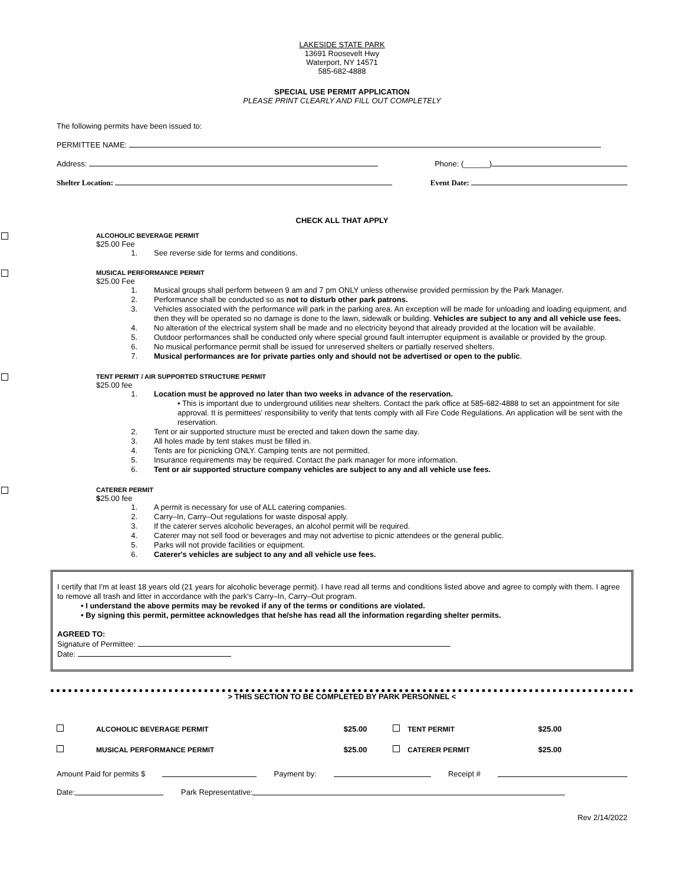LAKESIDE STATE PARK
13691 Roosevelt Hwy
Waterport, NY 14571
585-682-4888
SPECIAL USE PERMIT APPLICATION
PLEASE PRINT CLEARLY AND FILL OUT COMPLETELY
The following permits have been issued to:
PERMITTEE NAME:
Address: Phone: (______)
Shelter Location: Event Date:
CHECK ALL THAT APPLY
ALCOHOLIC BEVERAGE PERMIT
$25.00 Fee
1. See reverse side for terms and conditions.
MUSICAL PERFORMANCE PERMIT
$25.00 Fee
1. Musical groups shall perform between 9 am and 7 pm ONLY unless otherwise provided permission by the Park Manager.
2. Performance shall be conducted so as not to disturb other park patrons.
3. Vehicles associated with the performance will park in the parking area. An exception will be made for unloading and loading equipment, and then they will be operated so no damage is done to the lawn, sidewalk or building. Vehicles are subject to any and all vehicle use fees.
4. No alteration of the electrical system shall be made and no electricity beyond that already provided at the location will be available.
5. Outdoor performances shall be conducted only where special ground fault interrupter equipment is available or provided by the group.
6. No musical performance permit shall be issued for unreserved shelters or partially reserved shelters.
7. Musical performances are for private parties only and should not be advertised or open to the public.
TENT PERMIT / AIR SUPPORTED STRUCTURE PERMIT
$25.00 fee
1. Location must be approved no later than two weeks in advance of the reservation.
• This is important due to underground utilities near shelters. Contact the park office at 585-682-4888 to set an appointment for site approval. It is permittees' responsibility to verify that tents comply with all Fire Code Regulations. An application will be sent with the reservation.
2. Tent or air supported structure must be erected and taken down the same day.
3. All holes made by tent stakes must be filled in.
4. Tents are for picnicking ONLY. Camping tents are not permitted.
5. Insurance requirements may be required. Contact the park manager for more information.
6. Tent or air supported structure company vehicles are subject to any and all vehicle use fees.
CATERER PERMIT
$25.00 fee
1. A permit is necessary for use of ALL catering companies.
2. Carry–In, Carry–Out regulations for waste disposal apply.
3. If the caterer serves alcoholic beverages, an alcohol permit will be required.
4. Caterer may not sell food or beverages and may not advertise to picnic attendees or the general public.
5. Parks will not provide facilities or equipment.
6. Caterer's vehicles are subject to any and all vehicle use fees.
I certify that I'm at least 18 years old (21 years for alcoholic beverage permit). I have read all terms and conditions listed above and agree to comply with them. I agree to remove all trash and litter in accordance with the park's Carry–In, Carry–Out program.
• I understand the above permits may be revoked if any of the terms or conditions are violated.
• By signing this permit, permittee acknowledges that he/she has read all the information regarding shelter permits.
AGREED TO:
Signature of Permittee:
Date:
> THIS SECTION TO BE COMPLETED BY PARK PERSONNEL <
| | ALCOHOLIC BEVERAGE PERMIT | $25.00 | | TENT PERMIT | $25.00 |
| | MUSICAL PERFORMANCE PERMIT | $25.00 | | CATERER PERMIT | $25.00 |
Amount Paid for permits $ Payment by: Receipt #
Date: Park Representative:
Rev 2/14/2022